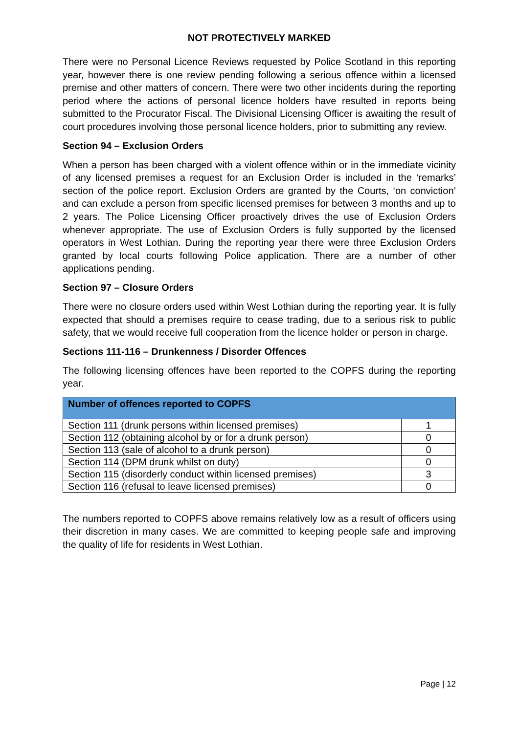NOT PROTECTIVELY MARKED
There were no Personal Licence Reviews requested by Police Scotland in this reporting year, however there is one review pending following a serious offence within a licensed premise and other matters of concern. There were two other incidents during the reporting period where the actions of personal licence holders have resulted in reports being submitted to the Procurator Fiscal. The Divisional Licensing Officer is awaiting the result of court procedures involving those personal licence holders, prior to submitting any review.
Section 94 – Exclusion Orders
When a person has been charged with a violent offence within or in the immediate vicinity of any licensed premises a request for an Exclusion Order is included in the ‘remarks’ section of the police report. Exclusion Orders are granted by the Courts, ‘on conviction’ and can exclude a person from specific licensed premises for between 3 months and up to 2 years. The Police Licensing Officer proactively drives the use of Exclusion Orders whenever appropriate. The use of Exclusion Orders is fully supported by the licensed operators in West Lothian. During the reporting year there were three Exclusion Orders granted by local courts following Police application. There are a number of other applications pending.
Section 97 – Closure Orders
There were no closure orders used within West Lothian during the reporting year. It is fully expected that should a premises require to cease trading, due to a serious risk to public safety, that we would receive full cooperation from the licence holder or person in charge.
Sections 111-116 – Drunkenness / Disorder Offences
The following licensing offences have been reported to the COPFS during the reporting year.
| Number of offences reported to COPFS | |
| --- | --- |
| Section 111 (drunk persons within licensed premises) | 1 |
| Section 112 (obtaining alcohol by or for a drunk person) | 0 |
| Section 113 (sale of alcohol to a drunk person) | 0 |
| Section 114 (DPM drunk whilst on duty) | 0 |
| Section 115 (disorderly conduct within licensed premises) | 3 |
| Section 116 (refusal to leave licensed premises) | 0 |
The numbers reported to COPFS above remains relatively low as a result of officers using their discretion in many cases. We are committed to keeping people safe and improving the quality of life for residents in West Lothian.
Page | 12